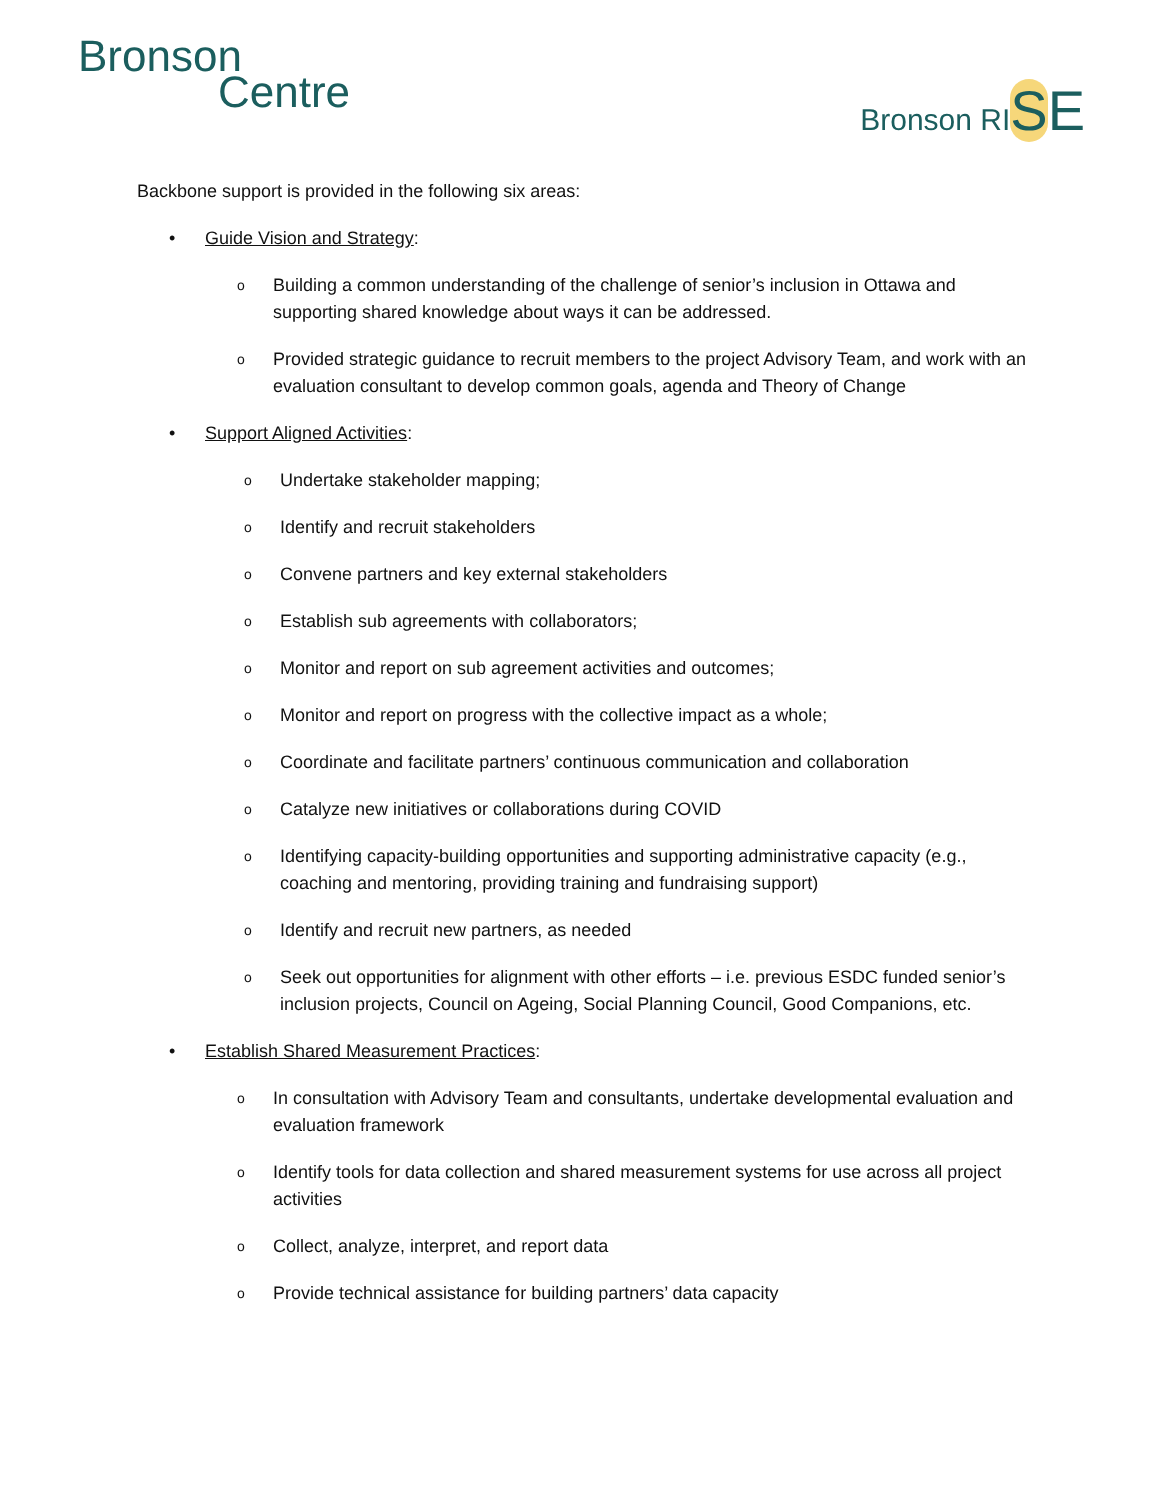Bronson
Centre
Bronson RISE
Backbone support is provided in the following six areas:
• Guide Vision and Strategy:
o Building a common understanding of the challenge of senior’s inclusion in Ottawa and supporting shared knowledge about ways it can be addressed.
o Provided strategic guidance to recruit members to the project Advisory Team, and work with an evaluation consultant to develop common goals, agenda and Theory of Change
• Support Aligned Activities:
o Undertake stakeholder mapping;
o Identify and recruit stakeholders
o Convene partners and key external stakeholders
o Establish sub agreements with collaborators;
o Monitor and report on sub agreement activities and outcomes;
o Monitor and report on progress with the collective impact as a whole;
o Coordinate and facilitate partners’ continuous communication and collaboration
o Catalyze new initiatives or collaborations during COVID
o Identifying capacity-building opportunities and supporting administrative capacity (e.g., coaching and mentoring, providing training and fundraising support)
o Identify and recruit new partners, as needed
o Seek out opportunities for alignment with other efforts – i.e. previous ESDC funded senior’s inclusion projects, Council on Ageing, Social Planning Council, Good Companions, etc.
• Establish Shared Measurement Practices:
o In consultation with Advisory Team and consultants, undertake developmental evaluation and evaluation framework
o Identify tools for data collection and shared measurement systems for use across all project activities
o Collect, analyze, interpret, and report data
o Provide technical assistance for building partners’ data capacity